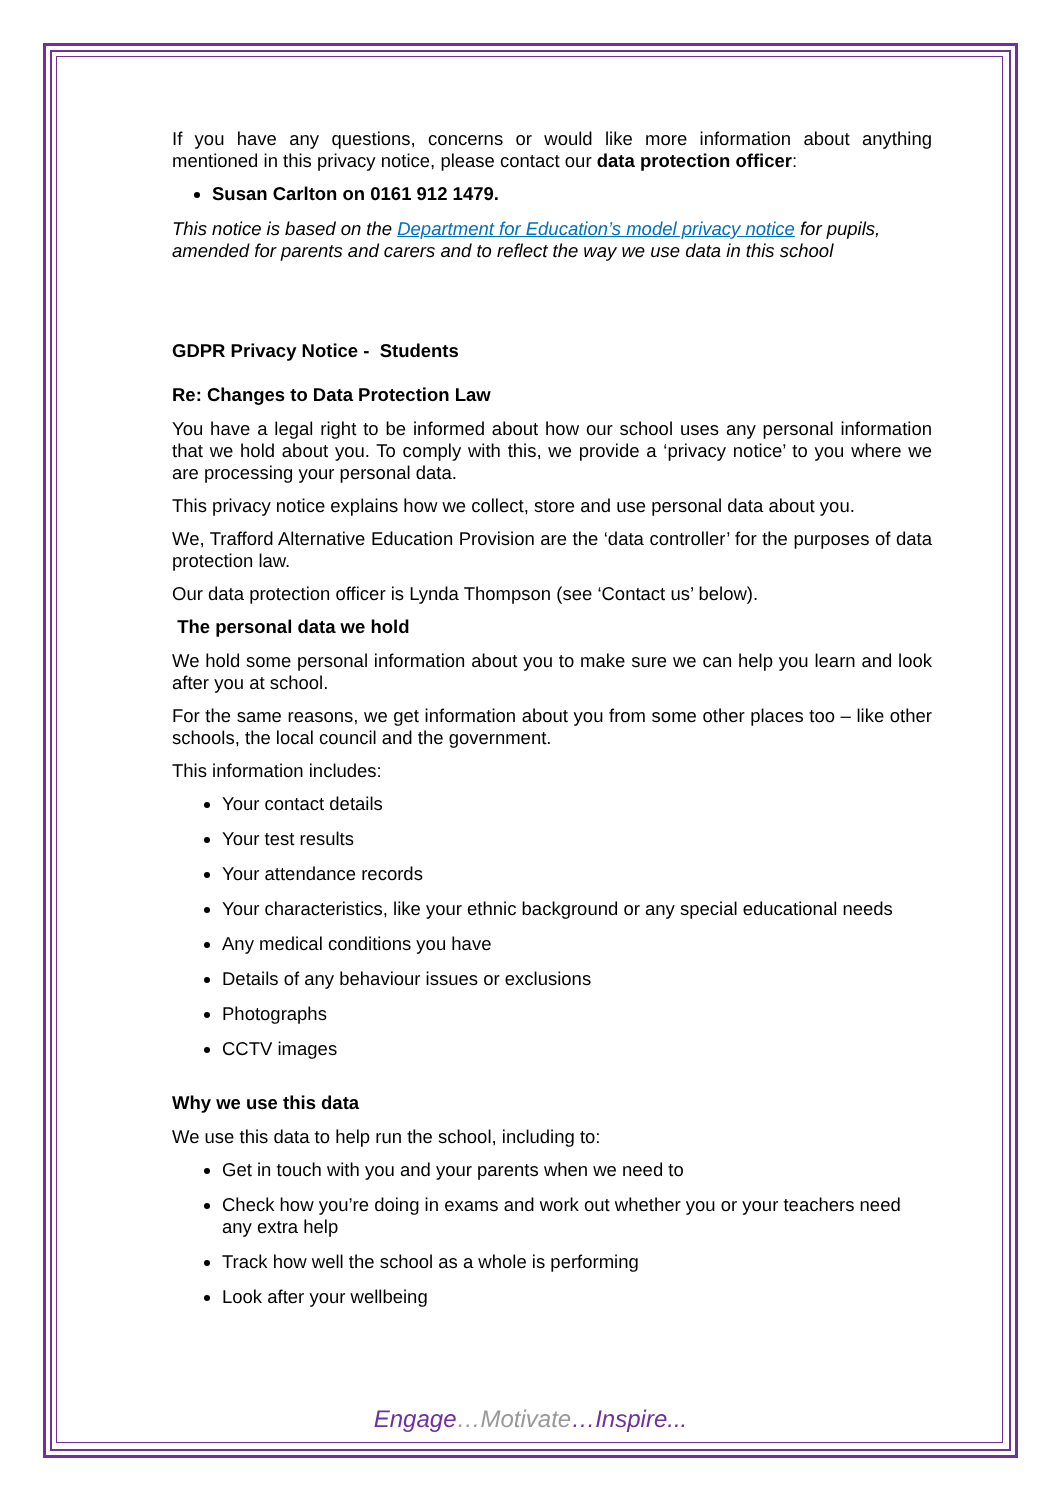If you have any questions, concerns or would like more information about anything mentioned in this privacy notice, please contact our data protection officer:
Susan Carlton on 0161 912 1479.
This notice is based on the Department for Education’s model privacy notice for pupils, amended for parents and carers and to reflect the way we use data in this school
GDPR Privacy Notice - Students
Re: Changes to Data Protection Law
You have a legal right to be informed about how our school uses any personal information that we hold about you. To comply with this, we provide a ‘privacy notice’ to you where we are processing your personal data.
This privacy notice explains how we collect, store and use personal data about you.
We, Trafford Alternative Education Provision are the ‘data controller’ for the purposes of data protection law.
Our data protection officer is Lynda Thompson (see ‘Contact us’ below).
The personal data we hold
We hold some personal information about you to make sure we can help you learn and look after you at school.
For the same reasons, we get information about you from some other places too – like other schools, the local council and the government.
This information includes:
Your contact details
Your test results
Your attendance records
Your characteristics, like your ethnic background or any special educational needs
Any medical conditions you have
Details of any behaviour issues or exclusions
Photographs
CCTV images
Why we use this data
We use this data to help run the school, including to:
Get in touch with you and your parents when we need to
Check how you’re doing in exams and work out whether you or your teachers need any extra help
Track how well the school as a whole is performing
Look after your wellbeing
Engage…Motivate…Inspire...